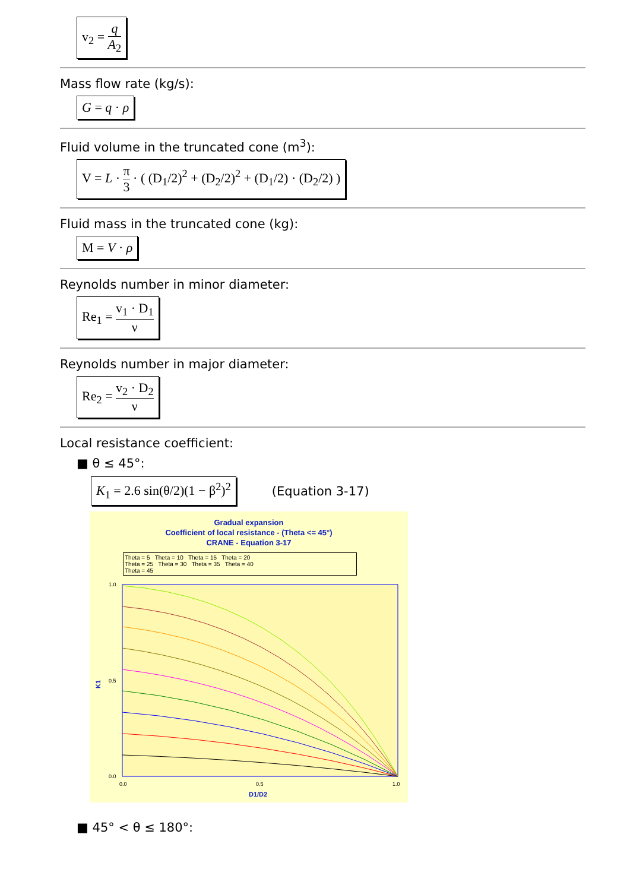v<sub>2</sub> = q A<sub>2</sub>
Mass flow rate (kg/s):
G = q · ρ
Fluid volume in the truncated cone (m<sup>3</sup>):
V = L · π 3 · ( (D<sub>1</sub>/2)<sup>2</sup> + (D<sub>2</sub>/2)<sup>2</sup> + (D<sub>1</sub>/2) · (D<sub>2</sub>/2) )
Fluid mass in the truncated cone (kg):
M = V · ρ
Reynolds number in minor diameter:
Re<sub>1</sub> = v<sub>1</sub> · D<sub>1</sub> ν
Reynolds number in major diameter:
Re<sub>2</sub> = v<sub>2</sub> · D<sub>2</sub> ν
Local resistance coefficient:
■ θ ≤ 45°:
K<sub>1</sub> = 2.6 sin(θ/2)(1 − β<sup>2</sup>)<sup>2</sup>
(Equation 3-17)
Gradual expansion
Coefficient of local resistance - (Theta <= 45°)
CRANE - Equation 3-17
Theta = 5 Theta = 10 Theta = 15 Theta = 20
Theta = 25 Theta = 30 Theta = 35 Theta = 40
Theta = 45
K1
1.0
0.5
0.0
0.0
0.5
1.0
D1/D2
■ 45° < θ ≤ 180°: